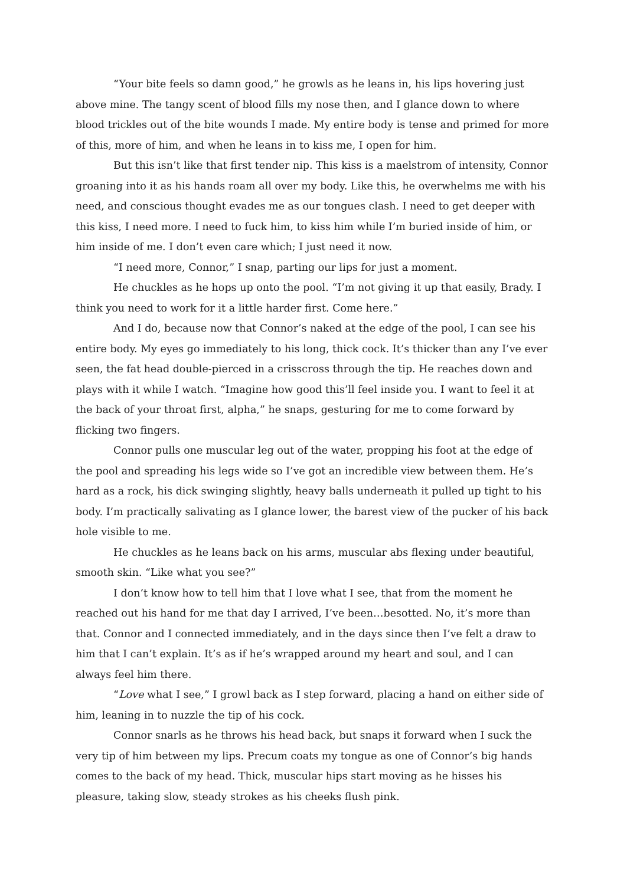“Your bite feels so damn good,” he growls as he leans in, his lips hovering just above mine. The tangy scent of blood fills my nose then, and I glance down to where blood trickles out of the bite wounds I made. My entire body is tense and primed for more of this, more of him, and when he leans in to kiss me, I open for him.
But this isn’t like that first tender nip. This kiss is a maelstrom of intensity, Connor groaning into it as his hands roam all over my body. Like this, he overwhelms me with his need, and conscious thought evades me as our tongues clash. I need to get deeper with this kiss, I need more. I need to fuck him, to kiss him while I’m buried inside of him, or him inside of me. I don’t even care which; I just need it now.
“I need more, Connor,” I snap, parting our lips for just a moment.
He chuckles as he hops up onto the pool. “I’m not giving it up that easily, Brady. I think you need to work for it a little harder first. Come here.”
And I do, because now that Connor’s naked at the edge of the pool, I can see his entire body. My eyes go immediately to his long, thick cock. It’s thicker than any I’ve ever seen, the fat head double-pierced in a crisscross through the tip. He reaches down and plays with it while I watch. “Imagine how good this’ll feel inside you. I want to feel it at the back of your throat first, alpha,” he snaps, gesturing for me to come forward by flicking two fingers.
Connor pulls one muscular leg out of the water, propping his foot at the edge of the pool and spreading his legs wide so I’ve got an incredible view between them. He’s hard as a rock, his dick swinging slightly, heavy balls underneath it pulled up tight to his body. I’m practically salivating as I glance lower, the barest view of the pucker of his back hole visible to me.
He chuckles as he leans back on his arms, muscular abs flexing under beautiful, smooth skin. “Like what you see?”
I don’t know how to tell him that I love what I see, that from the moment he reached out his hand for me that day I arrived, I’ve been…besotted. No, it’s more than that. Connor and I connected immediately, and in the days since then I’ve felt a draw to him that I can’t explain. It’s as if he’s wrapped around my heart and soul, and I can always feel him there.
“Love what I see,” I growl back as I step forward, placing a hand on either side of him, leaning in to nuzzle the tip of his cock.
Connor snarls as he throws his head back, but snaps it forward when I suck the very tip of him between my lips. Precum coats my tongue as one of Connor’s big hands comes to the back of my head. Thick, muscular hips start moving as he hisses his pleasure, taking slow, steady strokes as his cheeks flush pink.